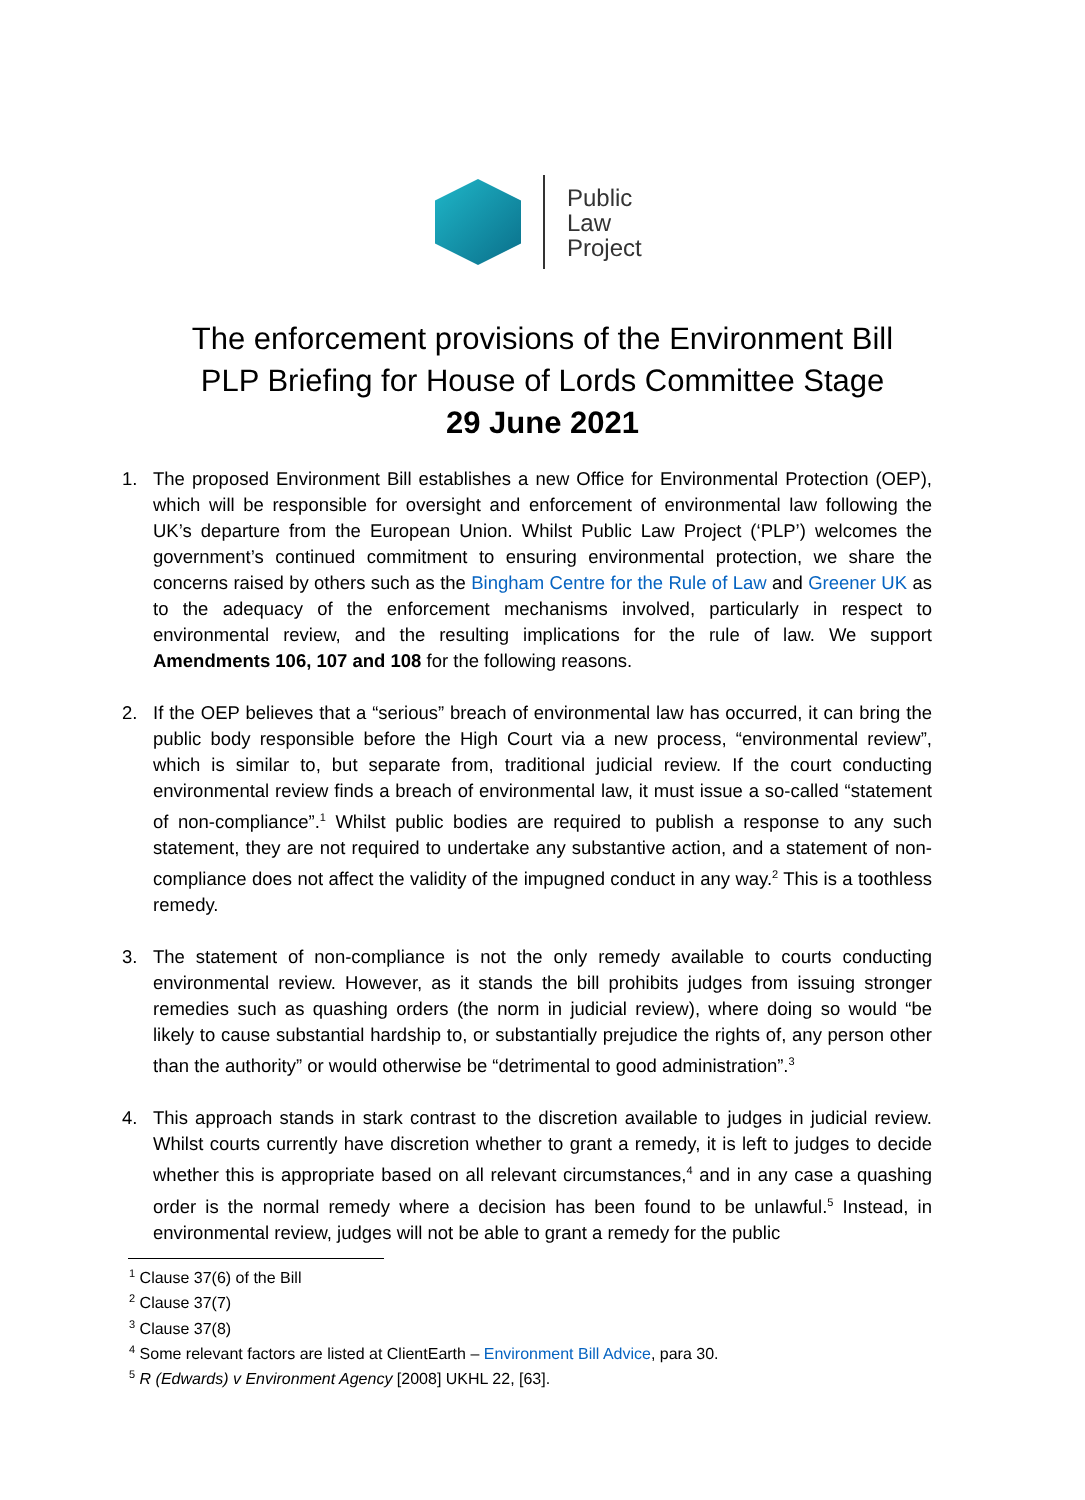Public
Law
Project
The enforcement provisions of the Environment Bill
PLP Briefing for House of Lords Committee Stage
29 June 2021
1. The proposed Environment Bill establishes a new Office for Environmental Protection (OEP), which will be responsible for oversight and enforcement of environmental law following the UK’s departure from the European Union. Whilst Public Law Project (‘PLP’) welcomes the government’s continued commitment to ensuring environmental protection, we share the concerns raised by others such as the Bingham Centre for the Rule of Law and Greener UK as to the adequacy of the enforcement mechanisms involved, particularly in respect to environmental review, and the resulting implications for the rule of law. We support Amendments 106, 107 and 108 for the following reasons.
2. If the OEP believes that a “serious” breach of environmental law has occurred, it can bring the public body responsible before the High Court via a new process, “environmental review”, which is similar to, but separate from, traditional judicial review. If the court conducting environmental review finds a breach of environmental law, it must issue a so-called “statement of non-compliance”.<sup>1</sup> Whilst public bodies are required to publish a response to any such statement, they are not required to undertake any substantive action, and a statement of non-compliance does not affect the validity of the impugned conduct in any way.<sup>2</sup> This is a toothless remedy.
3. The statement of non-compliance is not the only remedy available to courts conducting environmental review. However, as it stands the bill prohibits judges from issuing stronger remedies such as quashing orders (the norm in judicial review), where doing so would “be likely to cause substantial hardship to, or substantially prejudice the rights of, any person other than the authority” or would otherwise be “detrimental to good administration”.<sup>3</sup>
4. This approach stands in stark contrast to the discretion available to judges in judicial review. Whilst courts currently have discretion whether to grant a remedy, it is left to judges to decide whether this is appropriate based on all relevant circumstances,<sup>4</sup> and in any case a quashing order is the normal remedy where a decision has been found to be unlawful.<sup>5</sup> Instead, in environmental review, judges will not be able to grant a remedy for the public
<sup>1</sup> Clause 37(6) of the Bill
<sup>2</sup> Clause 37(7)
<sup>3</sup> Clause 37(8)
<sup>4</sup> Some relevant factors are listed at ClientEarth – Environment Bill Advice, para 30.
<sup>5</sup> R (Edwards) v Environment Agency [2008] UKHL 22, [63].